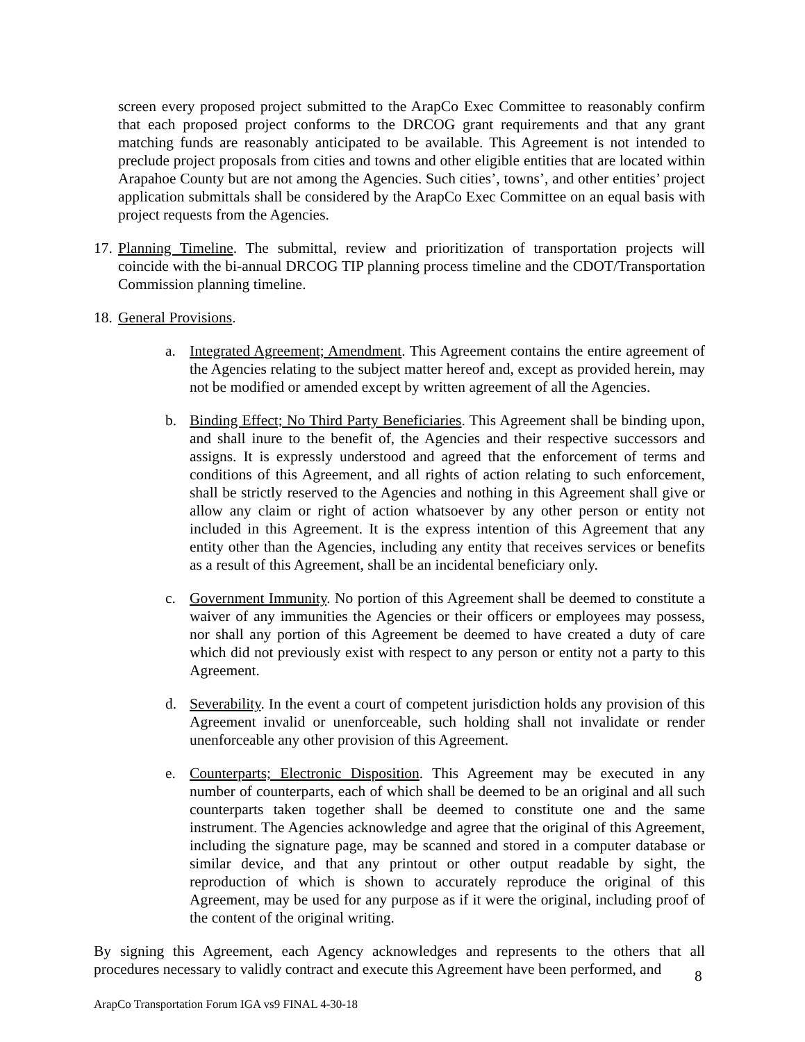screen every proposed project submitted to the ArapCo Exec Committee to reasonably confirm that each proposed project conforms to the DRCOG grant requirements and that any grant matching funds are reasonably anticipated to be available. This Agreement is not intended to preclude project proposals from cities and towns and other eligible entities that are located within Arapahoe County but are not among the Agencies. Such cities’, towns’, and other entities’ project application submittals shall be considered by the ArapCo Exec Committee on an equal basis with project requests from the Agencies.
17. Planning Timeline. The submittal, review and prioritization of transportation projects will coincide with the bi-annual DRCOG TIP planning process timeline and the CDOT/Transportation Commission planning timeline.
18. General Provisions.
a. Integrated Agreement; Amendment. This Agreement contains the entire agreement of the Agencies relating to the subject matter hereof and, except as provided herein, may not be modified or amended except by written agreement of all the Agencies.
b. Binding Effect; No Third Party Beneficiaries. This Agreement shall be binding upon, and shall inure to the benefit of, the Agencies and their respective successors and assigns. It is expressly understood and agreed that the enforcement of terms and conditions of this Agreement, and all rights of action relating to such enforcement, shall be strictly reserved to the Agencies and nothing in this Agreement shall give or allow any claim or right of action whatsoever by any other person or entity not included in this Agreement. It is the express intention of this Agreement that any entity other than the Agencies, including any entity that receives services or benefits as a result of this Agreement, shall be an incidental beneficiary only.
c. Government Immunity. No portion of this Agreement shall be deemed to constitute a waiver of any immunities the Agencies or their officers or employees may possess, nor shall any portion of this Agreement be deemed to have created a duty of care which did not previously exist with respect to any person or entity not a party to this Agreement.
d. Severability. In the event a court of competent jurisdiction holds any provision of this Agreement invalid or unenforceable, such holding shall not invalidate or render unenforceable any other provision of this Agreement.
e. Counterparts; Electronic Disposition. This Agreement may be executed in any number of counterparts, each of which shall be deemed to be an original and all such counterparts taken together shall be deemed to constitute one and the same instrument. The Agencies acknowledge and agree that the original of this Agreement, including the signature page, may be scanned and stored in a computer database or similar device, and that any printout or other output readable by sight, the reproduction of which is shown to accurately reproduce the original of this Agreement, may be used for any purpose as if it were the original, including proof of the content of the original writing.
By signing this Agreement, each Agency acknowledges and represents to the others that all procedures necessary to validly contract and execute this Agreement have been performed, and
8
ArapCo Transportation Forum IGA vs9 FINAL 4-30-18